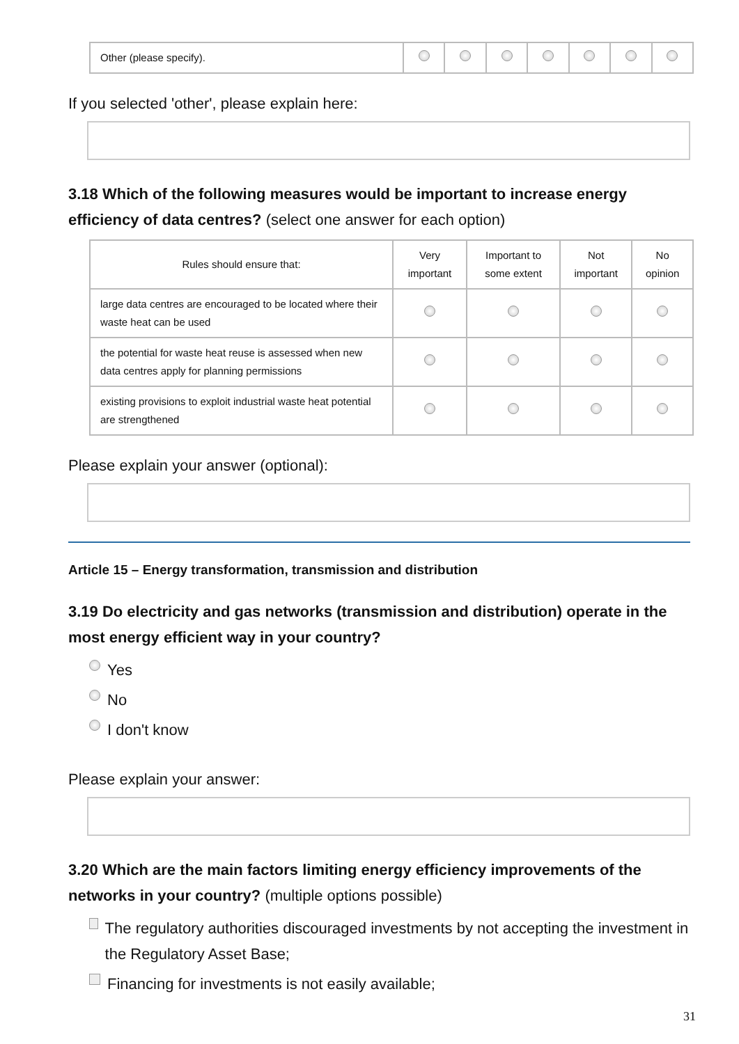| Other (please specify). | | | | | | | |
If you selected 'other', please explain here:
3.18 Which of the following measures would be important to increase energy efficiency of data centres? (select one answer for each option)
| Rules should ensure that: | Very important | Important to some extent | Not important | No opinion |
| --- | --- | --- | --- | --- |
| large data centres are encouraged to be located where their waste heat can be used | | | | |
| the potential for waste heat reuse is assessed when new data centres apply for planning permissions | | | | |
| existing provisions to exploit industrial waste heat potential are strengthened | | | | |
Please explain your answer (optional):
Article 15 – Energy transformation, transmission and distribution
3.19 Do electricity and gas networks (transmission and distribution) operate in the most energy efficient way in your country?
Yes
No
I don't know
Please explain your answer:
3.20 Which are the main factors limiting energy efficiency improvements of the networks in your country? (multiple options possible)
The regulatory authorities discouraged investments by not accepting the investment in the Regulatory Asset Base;
Financing for investments is not easily available;
31